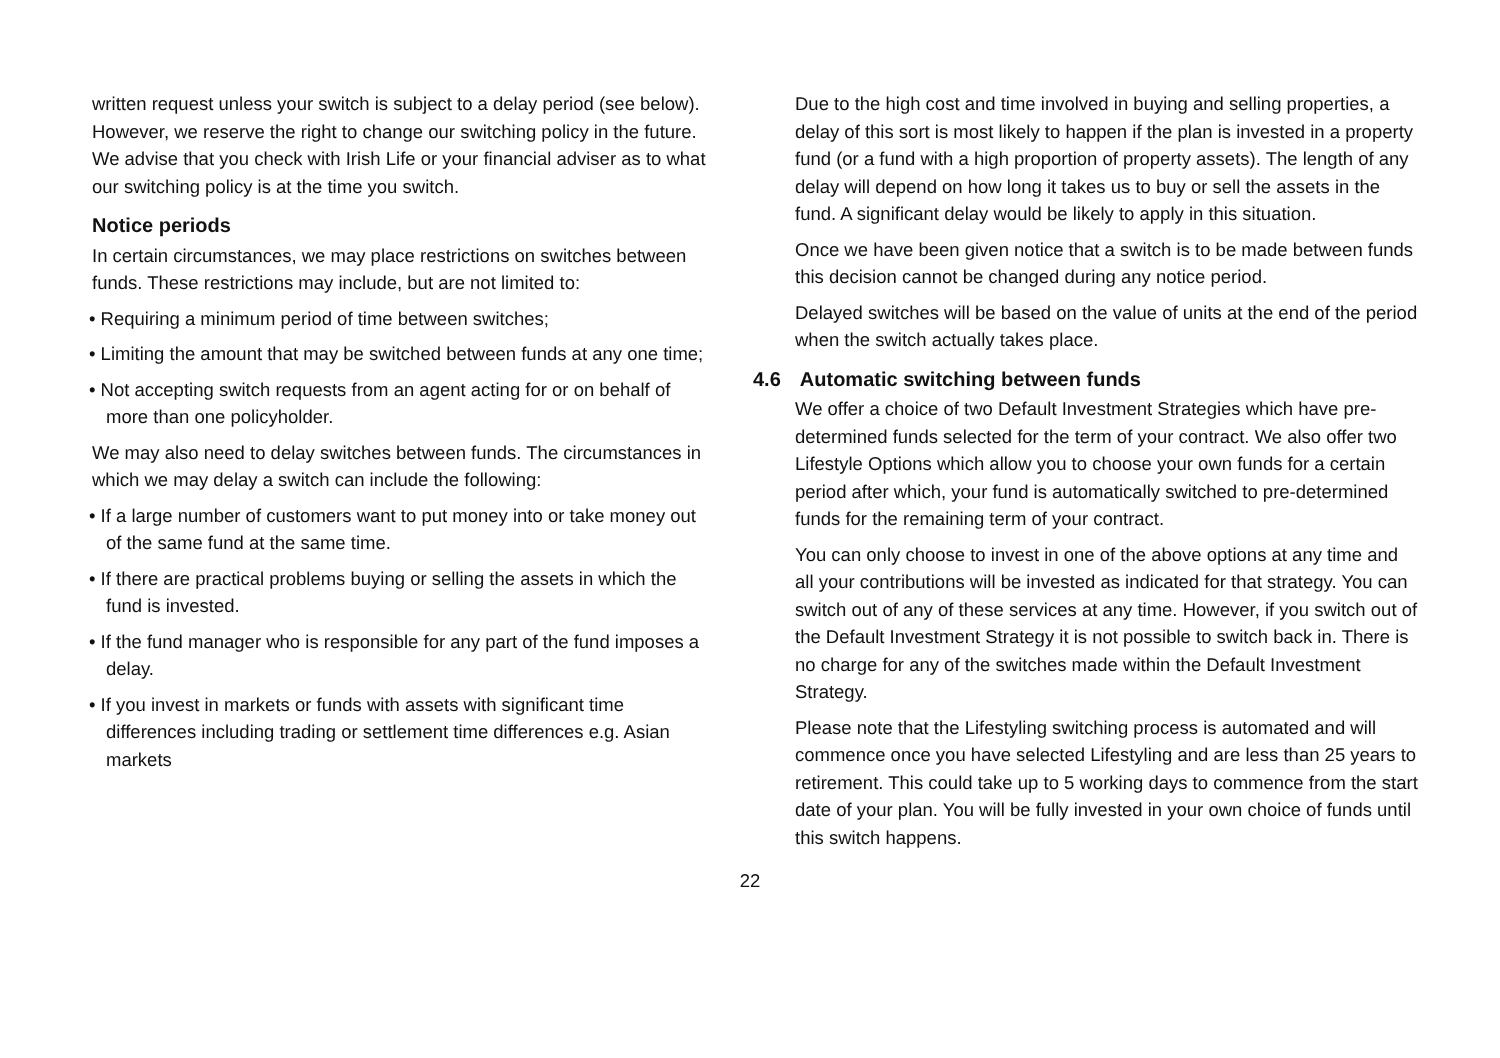written request unless your switch is subject to a delay period (see below). However, we reserve the right to change our switching policy in the future. We advise that you check with Irish Life or your financial adviser as to what our switching policy is at the time you switch.
Notice periods
In certain circumstances, we may place restrictions on switches between funds. These restrictions may include, but are not limited to:
• Requiring a minimum period of time between switches;
• Limiting the amount that may be switched between funds at any one time;
• Not accepting switch requests from an agent acting for or on behalf of more than one policyholder.
We may also need to delay switches between funds. The circumstances in which we may delay a switch can include the following:
• If a large number of customers want to put money into or take money out of the same fund at the same time.
• If there are practical problems buying or selling the assets in which the fund is invested.
• If the fund manager who is responsible for any part of the fund imposes a delay.
• If you invest in markets or funds with assets with significant time differences including trading or settlement time differences e.g. Asian markets
Due to the high cost and time involved in buying and selling properties, a delay of this sort is most likely to happen if the plan is invested in a property fund (or a fund with a high proportion of property assets). The length of any delay will depend on how long it takes us to buy or sell the assets in the fund. A significant delay would be likely to apply in this situation.
Once we have been given notice that a switch is to be made between funds this decision cannot be changed during any notice period.
Delayed switches will be based on the value of units at the end of the period when the switch actually takes place.
4.6 Automatic switching between funds
We offer a choice of two Default Investment Strategies which have pre-determined funds selected for the term of your contract. We also offer two Lifestyle Options which allow you to choose your own funds for a certain period after which, your fund is automatically switched to pre-determined funds for the remaining term of your contract.
You can only choose to invest in one of the above options at any time and all your contributions will be invested as indicated for that strategy. You can switch out of any of these services at any time. However, if you switch out of the Default Investment Strategy it is not possible to switch back in. There is no charge for any of the switches made within the Default Investment Strategy.
Please note that the Lifestyling switching process is automated and will commence once you have selected Lifestyling and are less than 25 years to retirement. This could take up to 5 working days to commence from the start date of your plan. You will be fully invested in your own choice of funds until this switch happens.
22